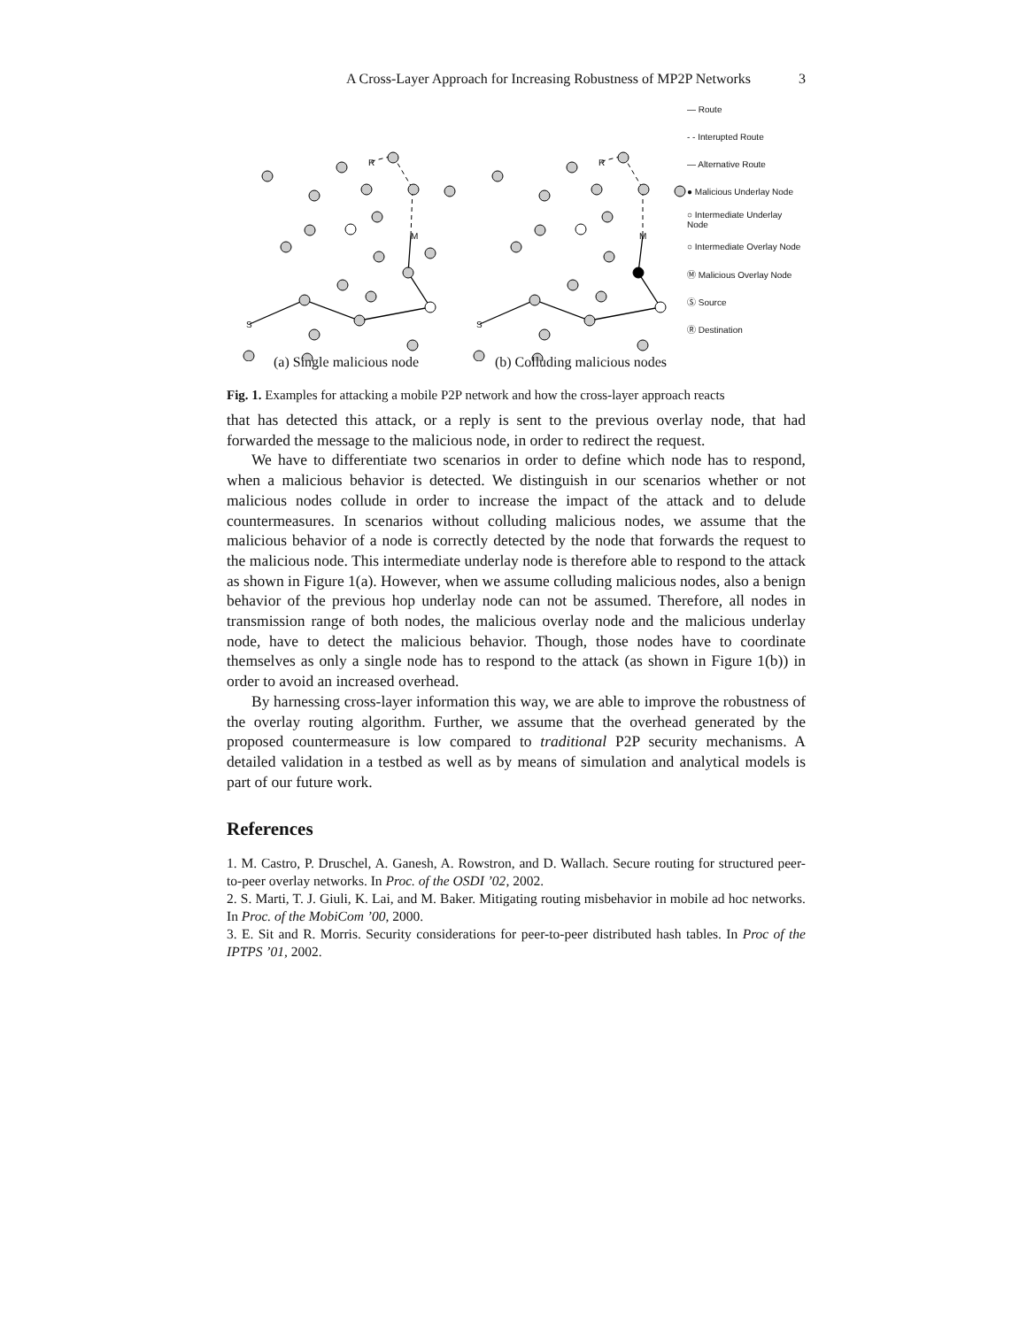A Cross-Layer Approach for Increasing Robustness of MP2P Networks 3
R
M
S
R
M
S
— Route
- - Interupted Route
— Alternative Route
● Malicious Underlay Node
○ Intermediate Underlay Node
○ Intermediate Overlay Node
Ⓜ Malicious Overlay Node
Ⓢ Source
Ⓡ Destination
(a) Single malicious node (b) Colluding malicious nodes
Fig. 1. Examples for attacking a mobile P2P network and how the cross-layer approach reacts
that has detected this attack, or a reply is sent to the previous overlay node, that had forwarded the message to the malicious node, in order to redirect the request.
We have to differentiate two scenarios in order to define which node has to respond, when a malicious behavior is detected. We distinguish in our scenarios whether or not malicious nodes collude in order to increase the impact of the attack and to delude countermeasures. In scenarios without colluding malicious nodes, we assume that the malicious behavior of a node is correctly detected by the node that forwards the request to the malicious node. This intermediate underlay node is therefore able to respond to the attack as shown in Figure 1(a). However, when we assume colluding malicious nodes, also a benign behavior of the previous hop underlay node can not be assumed. Therefore, all nodes in transmission range of both nodes, the malicious overlay node and the malicious underlay node, have to detect the malicious behavior. Though, those nodes have to coordinate themselves as only a single node has to respond to the attack (as shown in Figure 1(b)) in order to avoid an increased overhead.
By harnessing cross-layer information this way, we are able to improve the robustness of the overlay routing algorithm. Further, we assume that the overhead generated by the proposed countermeasure is low compared to traditional P2P security mechanisms. A detailed validation in a testbed as well as by means of simulation and analytical models is part of our future work.
References
1. M. Castro, P. Druschel, A. Ganesh, A. Rowstron, and D. Wallach. Secure routing for structured peer-to-peer overlay networks. In Proc. of the OSDI ’02, 2002.
2. S. Marti, T. J. Giuli, K. Lai, and M. Baker. Mitigating routing misbehavior in mobile ad hoc networks. In Proc. of the MobiCom ’00, 2000.
3. E. Sit and R. Morris. Security considerations for peer-to-peer distributed hash tables. In Proc of the IPTPS ’01, 2002.